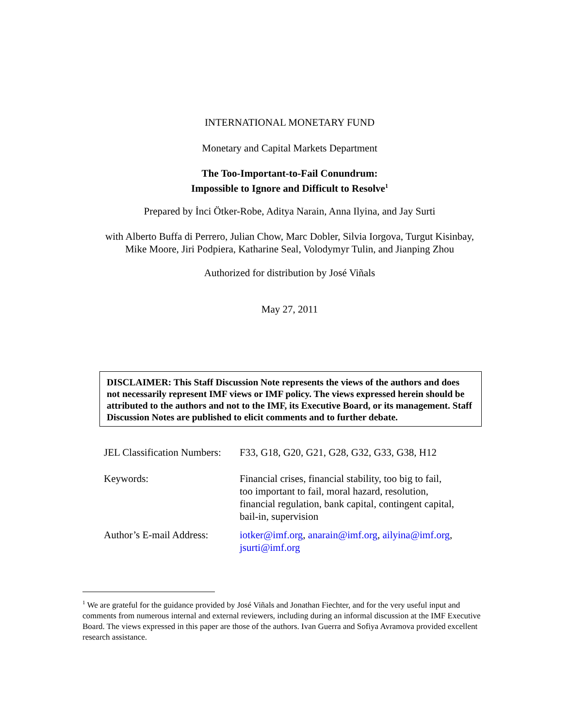INTERNATIONAL MONETARY FUND
Monetary and Capital Markets Department
The Too-Important-to-Fail Conundrum:
Impossible to Ignore and Difficult to Resolve<sup>1</sup>
Prepared by İnci Ötker-Robe, Aditya Narain, Anna Ilyina, and Jay Surti
with Alberto Buffa di Perrero, Julian Chow, Marc Dobler, Silvia Iorgova, Turgut Kisinbay,
Mike Moore, Jiri Podpiera, Katharine Seal, Volodymyr Tulin, and Jianping Zhou
Authorized for distribution by José Viñals
May 27, 2011
DISCLAIMER: This Staff Discussion Note represents the views of the authors and does not necessarily represent IMF views or IMF policy. The views expressed herein should be attributed to the authors and not to the IMF, its Executive Board, or its management. Staff Discussion Notes are published to elicit comments and to further debate.
| JEL Classification Numbers: | F33, G18, G20, G21, G28, G32, G33, G38, H12 |
| Keywords: | Financial crises, financial stability, too big to fail, too important to fail, moral hazard, resolution, financial regulation, bank capital, contingent capital, bail-in, supervision |
| Author’s E-mail Address: | iotker@imf.org , anarain@imf.org , ailyina@imf.org , jsurti@imf.org |
<sup>1</sup> We are grateful for the guidance provided by José Viñals and Jonathan Fiechter, and for the very useful input and comments from numerous internal and external reviewers, including during an informal discussion at the IMF Executive Board. The views expressed in this paper are those of the authors. Ivan Guerra and Sofiya Avramova provided excellent research assistance.